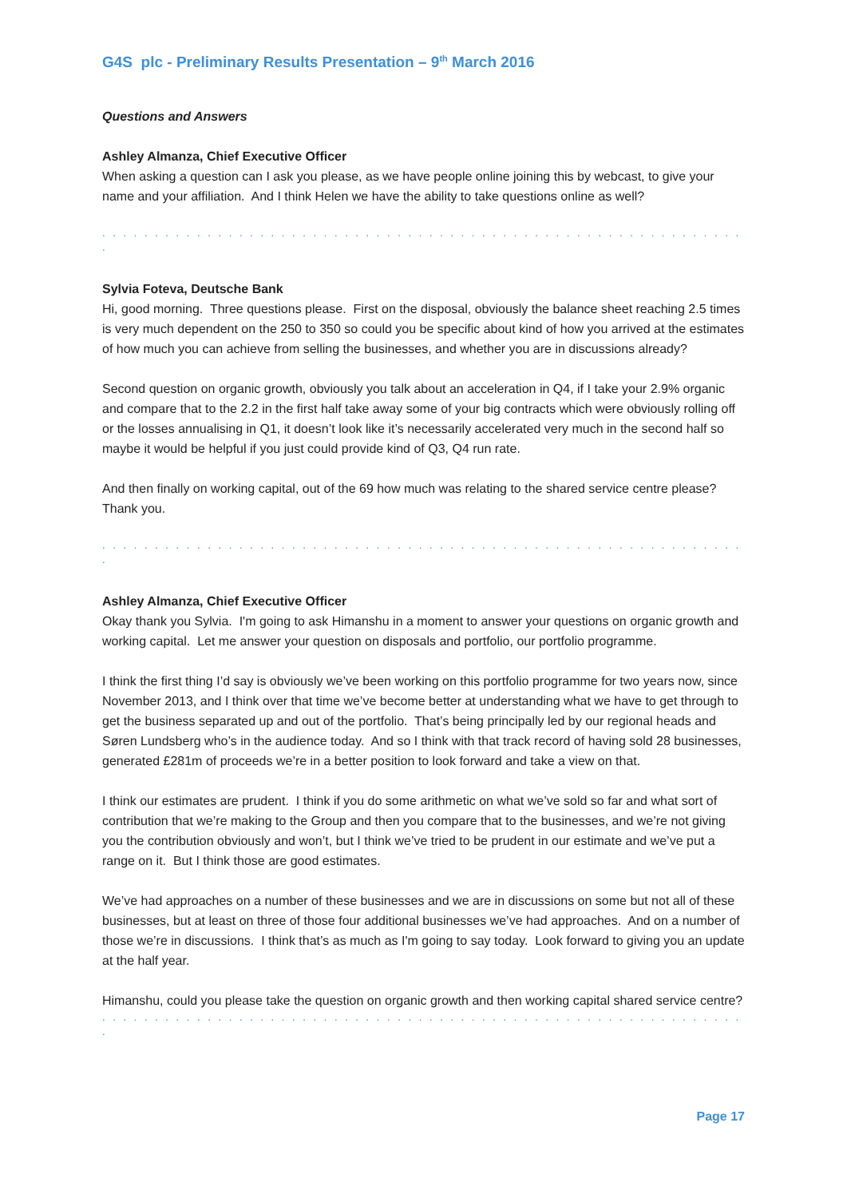G4S plc - Preliminary Results Presentation – 9<sup>th</sup> March 2016
Questions and Answers
Ashley Almanza, Chief Executive Officer
When asking a question can I ask you please, as we have people online joining this by webcast, to give your name and your affiliation. And I think Helen we have the ability to take questions online as well?
. . . . . . . . . . . . . . . . . . . . . . . . . . . . . . . . . . . . . . . . . . . . . . . . . . . . . . . . . . . . . .
Sylvia Foteva, Deutsche Bank
Hi, good morning. Three questions please. First on the disposal, obviously the balance sheet reaching 2.5 times is very much dependent on the 250 to 350 so could you be specific about kind of how you arrived at the estimates of how much you can achieve from selling the businesses, and whether you are in discussions already?
Second question on organic growth, obviously you talk about an acceleration in Q4, if I take your 2.9% organic and compare that to the 2.2 in the first half take away some of your big contracts which were obviously rolling off or the losses annualising in Q1, it doesn’t look like it’s necessarily accelerated very much in the second half so maybe it would be helpful if you just could provide kind of Q3, Q4 run rate.
And then finally on working capital, out of the 69 how much was relating to the shared service centre please? Thank you.
. . . . . . . . . . . . . . . . . . . . . . . . . . . . . . . . . . . . . . . . . . . . . . . . . . . . . . . . . . . . . .
Ashley Almanza, Chief Executive Officer
Okay thank you Sylvia. I'm going to ask Himanshu in a moment to answer your questions on organic growth and working capital. Let me answer your question on disposals and portfolio, our portfolio programme.
I think the first thing I’d say is obviously we’ve been working on this portfolio programme for two years now, since November 2013, and I think over that time we’ve become better at understanding what we have to get through to get the business separated up and out of the portfolio. That’s being principally led by our regional heads and Søren Lundsberg who’s in the audience today. And so I think with that track record of having sold 28 businesses, generated £281m of proceeds we’re in a better position to look forward and take a view on that.
I think our estimates are prudent. I think if you do some arithmetic on what we’ve sold so far and what sort of contribution that we’re making to the Group and then you compare that to the businesses, and we’re not giving you the contribution obviously and won’t, but I think we’ve tried to be prudent in our estimate and we’ve put a range on it. But I think those are good estimates.
We’ve had approaches on a number of these businesses and we are in discussions on some but not all of these businesses, but at least on three of those four additional businesses we’ve had approaches. And on a number of those we’re in discussions. I think that’s as much as I'm going to say today. Look forward to giving you an update at the half year.
Himanshu, could you please take the question on organic growth and then working capital shared service centre?
. . . . . . . . . . . . . . . . . . . . . . . . . . . . . . . . . . . . . . . . . . . . . . . . . . . . . . . . . . . . . .
Page 17